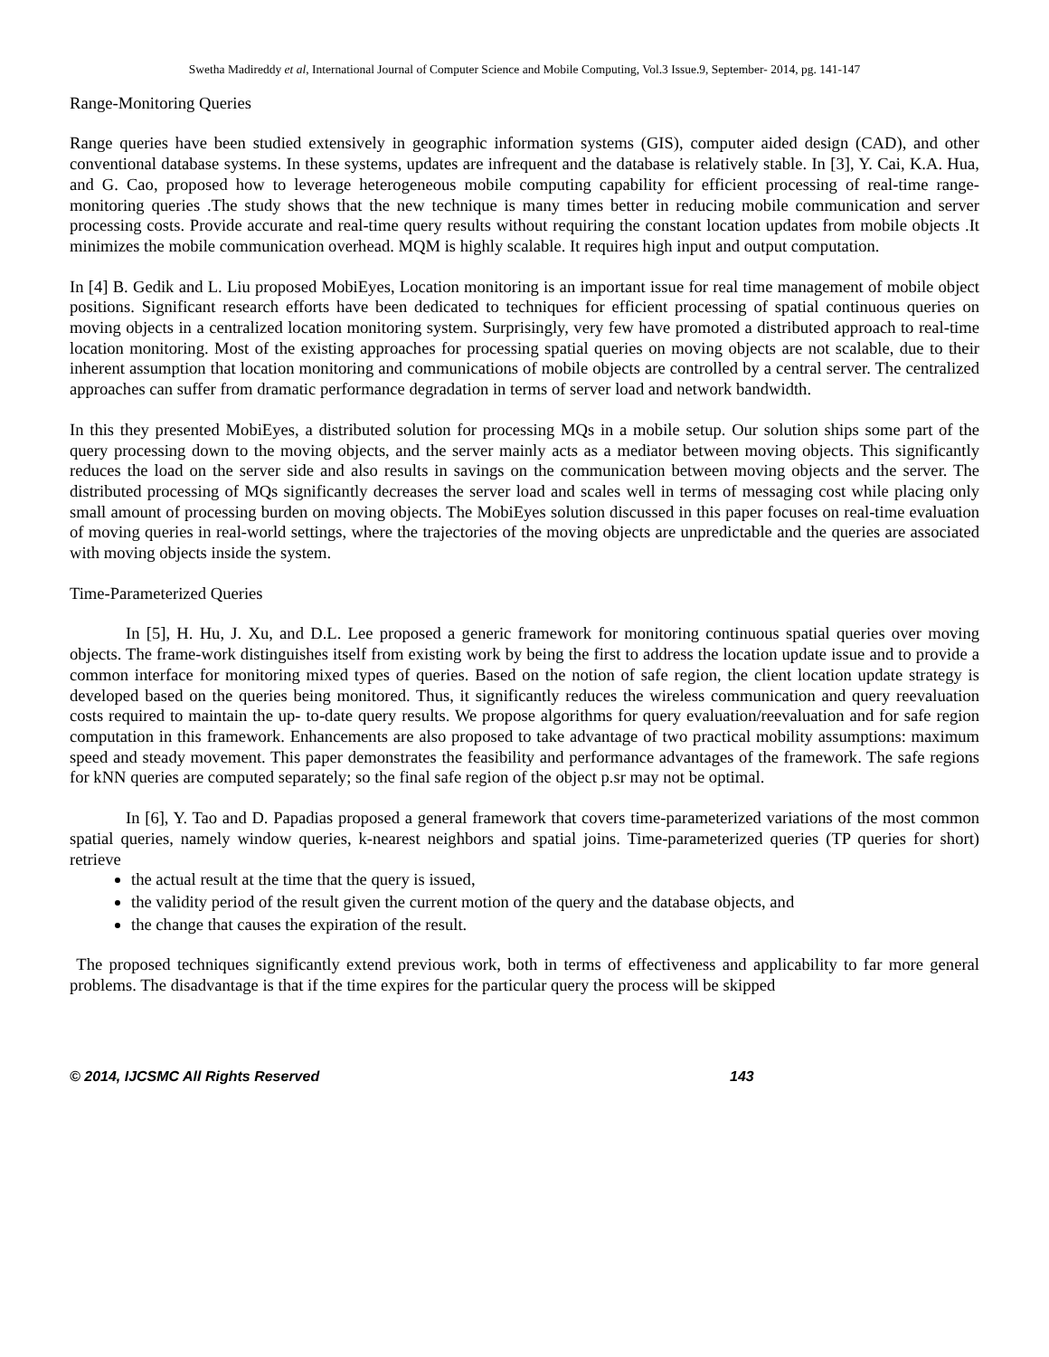Swetha Madireddy et al, International Journal of Computer Science and Mobile Computing, Vol.3 Issue.9, September- 2014, pg. 141-147
Range-Monitoring Queries
Range queries have been studied extensively in geographic information systems (GIS), computer aided design (CAD), and other conventional database systems. In these systems, updates are infrequent and the database is relatively stable. In [3], Y. Cai, K.A. Hua, and G. Cao, proposed how to leverage heterogeneous mobile computing capability for efficient processing of real-time range-monitoring queries .The study shows that the new technique is many times better in reducing mobile communication and server processing costs. Provide accurate and real-time query results without requiring the constant location updates from mobile objects .It minimizes the mobile communication overhead. MQM is highly scalable. It requires high input and output computation.
In [4] B. Gedik and L. Liu proposed MobiEyes, Location monitoring is an important issue for real time management of mobile object positions. Significant research efforts have been dedicated to techniques for efficient processing of spatial continuous queries on moving objects in a centralized location monitoring system. Surprisingly, very few have promoted a distributed approach to real-time location monitoring. Most of the existing approaches for processing spatial queries on moving objects are not scalable, due to their inherent assumption that location monitoring and communications of mobile objects are controlled by a central server. The centralized approaches can suffer from dramatic performance degradation in terms of server load and network bandwidth.
In this they presented MobiEyes, a distributed solution for processing MQs in a mobile setup. Our solution ships some part of the query processing down to the moving objects, and the server mainly acts as a mediator between moving objects. This significantly reduces the load on the server side and also results in savings on the communication between moving objects and the server. The distributed processing of MQs significantly decreases the server load and scales well in terms of messaging cost while placing only small amount of processing burden on moving objects. The MobiEyes solution discussed in this paper focuses on real-time evaluation of moving queries in real-world settings, where the trajectories of the moving objects are unpredictable and the queries are associated with moving objects inside the system.
Time-Parameterized Queries
In [5], H. Hu, J. Xu, and D.L. Lee proposed a generic framework for monitoring continuous spatial queries over moving objects. The frame-work distinguishes itself from existing work by being the first to address the location update issue and to provide a common interface for monitoring mixed types of queries. Based on the notion of safe region, the client location update strategy is developed based on the queries being monitored. Thus, it significantly reduces the wireless communication and query reevaluation costs required to maintain the up- to-date query results. We propose algorithms for query evaluation/reevaluation and for safe region computation in this framework. Enhancements are also proposed to take advantage of two practical mobility assumptions: maximum speed and steady movement. This paper demonstrates the feasibility and performance advantages of the framework. The safe regions for kNN queries are computed separately; so the final safe region of the object p.sr may not be optimal.
In [6], Y. Tao and D. Papadias proposed a general framework that covers time-parameterized variations of the most common spatial queries, namely window queries, k-nearest neighbors and spatial joins. Time-parameterized queries (TP queries for short) retrieve
the actual result at the time that the query is issued,
the validity period of the result given the current motion of the query and the database objects, and
the change that causes the expiration of the result.
The proposed techniques significantly extend previous work, both in terms of effectiveness and applicability to far more general problems. The disadvantage is that if the time expires for the particular query the process will be skipped
© 2014, IJCSMC All Rights Reserved 143